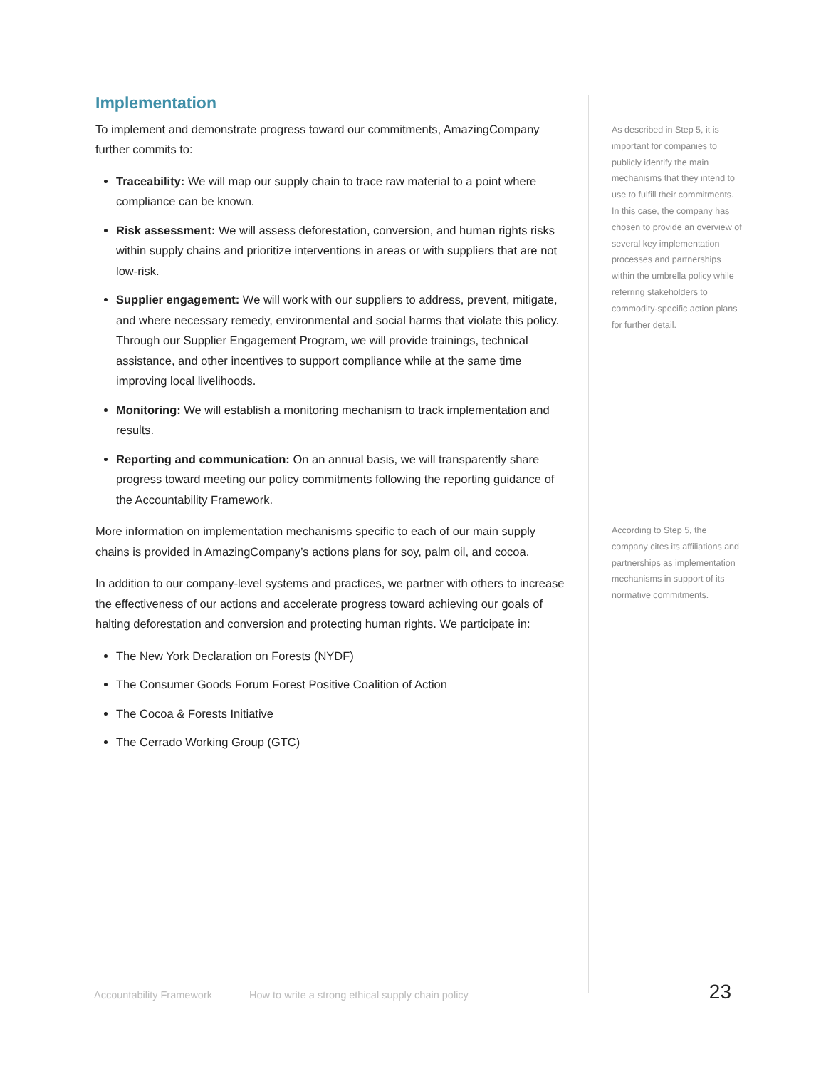Implementation
To implement and demonstrate progress toward our commitments, AmazingCompany further commits to:
Traceability: We will map our supply chain to trace raw material to a point where compliance can be known.
Risk assessment: We will assess deforestation, conversion, and human rights risks within supply chains and prioritize interventions in areas or with suppliers that are not low-risk.
Supplier engagement: We will work with our suppliers to address, prevent, mitigate, and where necessary remedy, environmental and social harms that violate this policy. Through our Supplier Engagement Program, we will provide trainings, technical assistance, and other incentives to support compliance while at the same time improving local livelihoods.
Monitoring: We will establish a monitoring mechanism to track implementation and results.
Reporting and communication: On an annual basis, we will transparently share progress toward meeting our policy commitments following the reporting guidance of the Accountability Framework.
More information on implementation mechanisms specific to each of our main supply chains is provided in AmazingCompany’s actions plans for soy, palm oil, and cocoa.
In addition to our company-level systems and practices, we partner with others to increase the effectiveness of our actions and accelerate progress toward achieving our goals of halting deforestation and conversion and protecting human rights. We participate in:
The New York Declaration on Forests (NYDF)
The Consumer Goods Forum Forest Positive Coalition of Action
The Cocoa & Forests Initiative
The Cerrado Working Group (GTC)
As described in Step 5, it is important for companies to publicly identify the main mechanisms that they intend to use to fulfill their commitments. In this case, the company has chosen to provide an overview of several key implementation processes and partnerships within the umbrella policy while referring stakeholders to commodity-specific action plans for further detail.
According to Step 5, the company cites its affiliations and partnerships as implementation mechanisms in support of its normative commitments.
Accountability Framework How to write a strong ethical supply chain policy 23